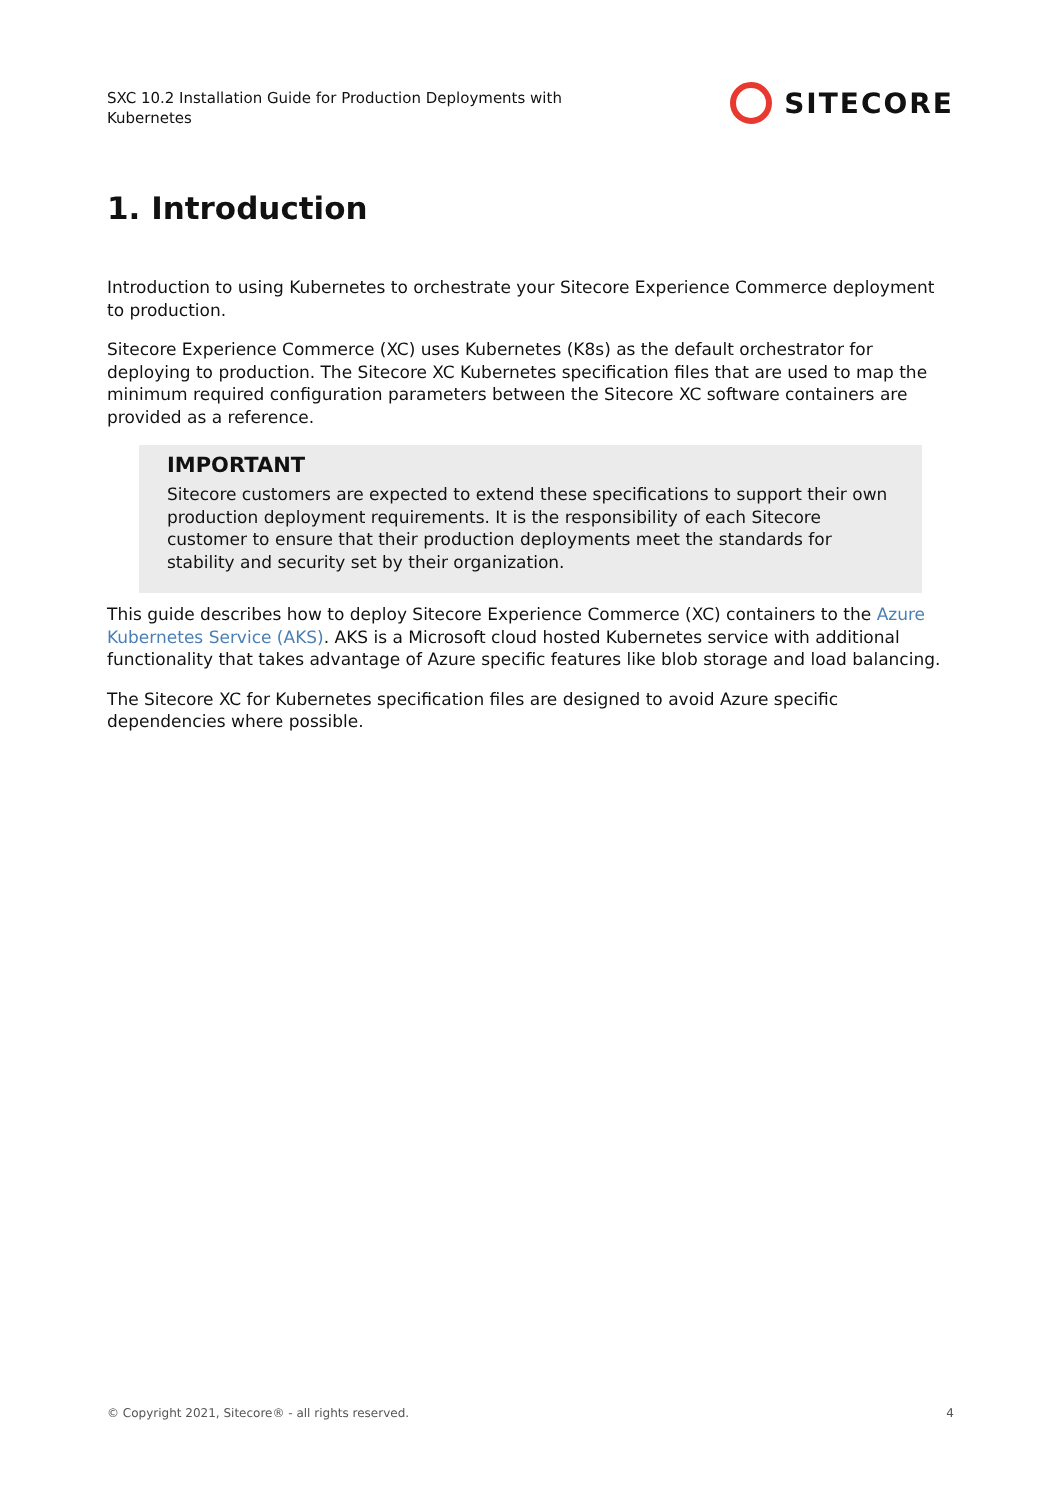SXC 10.2 Installation Guide for Production Deployments with Kubernetes
SITECORE
1. Introduction
Introduction to using Kubernetes to orchestrate your Sitecore Experience Commerce deployment to production.
Sitecore Experience Commerce (XC) uses Kubernetes (K8s) as the default orchestrator for deploying to production. The Sitecore XC Kubernetes specification files that are used to map the minimum required configuration parameters between the Sitecore XC software containers are provided as a reference.
IMPORTANT
Sitecore customers are expected to extend these specifications to support their own production deployment requirements. It is the responsibility of each Sitecore customer to ensure that their production deployments meet the standards for stability and security set by their organization.
This guide describes how to deploy Sitecore Experience Commerce (XC) containers to the Azure Kubernetes Service (AKS). AKS is a Microsoft cloud hosted Kubernetes service with additional functionality that takes advantage of Azure specific features like blob storage and load balancing.
The Sitecore XC for Kubernetes specification files are designed to avoid Azure specific dependencies where possible.
© Copyright 2021, Sitecore® - all rights reserved. 4